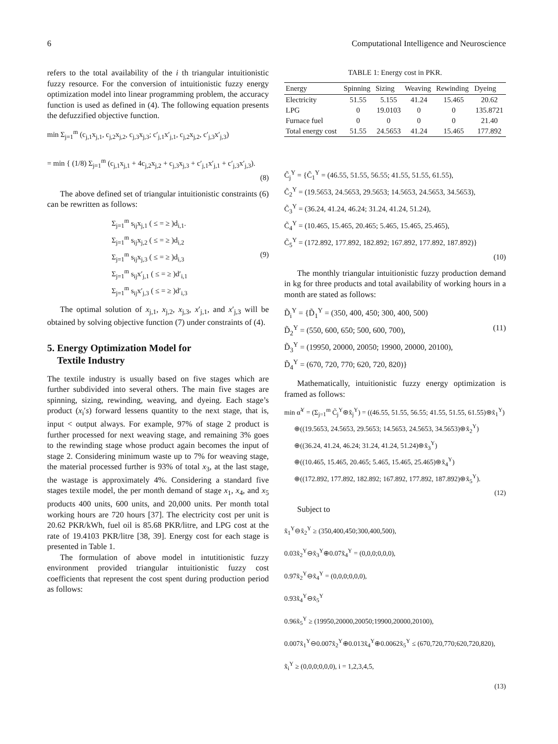6 Computational Intelligence and Neuroscience
refers to the total availability of the i th triangular intuitionistic fuzzy resource. For the conversion of intuitionistic fuzzy energy optimization model into linear programming problem, the accuracy function is used as defined in (4). The following equation presents the defuzzified objective function.
min Σ<sub>j=1</sub><sup>m</sup> (c<sub>j,1</sub>x<sub>j,1</sub>, c<sub>j,2</sub>x<sub>j,2</sub>, c<sub>j,3</sub>x<sub>j,3</sub>; c′<sub>j,1</sub>x′<sub>j,1</sub>, c<sub>j,2</sub>x<sub>j,2</sub>, c′<sub>j,3</sub>x′<sub>j,3</sub>)
= min { (1/8) Σ<sub>j=1</sub><sup>m</sup> (c<sub>j,1</sub>x<sub>j,1</sub> + 4c<sub>j,2</sub>x<sub>j,2</sub> + c<sub>j,3</sub>x<sub>j,3</sub> + c′<sub>j,1</sub>x′<sub>j,1</sub> + c′<sub>j,3</sub>x′<sub>j,3</sub>).
(8)
The above defined set of triangular intuitionistic constraints (6) can be rewritten as follows:
Σ<sub>j=1</sub><sup>m</sup> s<sub>ij</sub>x<sub>j,1</sub> ( ≤ = ≥ )d<sub>i,1</sub>.
Σ<sub>j=1</sub><sup>m</sup> s<sub>ij</sub>x<sub>j,2</sub> ( ≤ = ≥ )d<sub>i,2</sub>
Σ<sub>j=1</sub><sup>m</sup> s<sub>ij</sub>x<sub>j,3</sub> ( ≤ = ≥ )d<sub>i,3</sub> (9)
Σ<sub>j=1</sub><sup>m</sup> s<sub>ij</sub>x′<sub>j,1</sub> ( ≤ = ≥ )d′<sub>i,1</sub>
Σ<sub>j=1</sub><sup>m</sup> s<sub>ij</sub>x′<sub>j,3</sub> ( ≤ = ≥ )d′<sub>i,3</sub>
The optimal solution of x<sub>j,1</sub>, x<sub>j,2</sub>, x<sub>j,3</sub>, x′<sub>j,1</sub>, and x′<sub>j,3</sub> will be obtained by solving objective function (7) under constraints of (4).
5. Energy Optimization Model for
Textile Industry
The textile industry is usually based on five stages which are further subdivided into several others. The main five stages are spinning, sizing, rewinding, weaving, and dyeing. Each stage’s product (x<sub>i</sub>′s) forward lessens quantity to the next stage, that is, input < output always. For example, 97% of stage 2 product is further processed for next weaving stage, and remaining 3% goes to the rewinding stage whose product again becomes the input of stage 2. Considering minimum waste up to 7% for weaving stage, the material processed further is 93% of total x<sub>3</sub>, at the last stage, the wastage is approximately 4%. Considering a standard five stages textile model, the per month demand of stage x<sub>1</sub>, x<sub>4</sub>, and x<sub>5</sub> products 400 units, 600 units, and 20,000 units. Per month total working hours are 720 hours [37]. The electricity cost per unit is 20.62 PKR/kWh, fuel oil is 85.68 PKR/litre, and LPG cost at the rate of 19.4103 PKR/litre [38, 39]. Energy cost for each stage is presented in Table 1.
The formulation of above model in intutitionistic fuzzy environment provided triangular intuitionistic fuzzy cost coefficients that represent the cost spent during production period as follows:
TABLE 1: Energy cost in PKR.
| Energy | Spinning | Sizing | Weaving | Rewinding | Dyeing |
| --- | --- | --- | --- | --- | --- |
| Electricity | 51.55 | 5.155 | 41.24 | 15.465 | 20.62 |
| LPG | 0 | 19.0103 | 0 | 0 | 135.8721 |
| Furnace fuel | 0 | 0 | 0 | 0 | 21.40 |
| Total energy cost | 51.55 | 24.5653 | 41.24 | 15.465 | 177.892 |
C̃<sub>j</sub><sup>Y</sup> = {C̃<sub>1</sub><sup>Y</sup> = (46.55, 51.55, 56.55; 41.55, 51.55, 61.55),
C̃<sub>2</sub><sup>Y</sup> = (19.5653, 24.5653, 29.5653; 14.5653, 24.5653, 34.5653),
C̃<sub>3</sub><sup>Y</sup> = (36.24, 41.24, 46.24; 31.24, 41.24, 51.24),
C̃<sub>4</sub><sup>Y</sup> = (10.465, 15.465, 20.465; 5.465, 15.465, 25.465),
C̃<sub>5</sub><sup>Y</sup> = (172.892, 177.892, 182.892; 167.892, 177.892, 187.892)}
(10)
The monthly triangular intuitionistic fuzzy production demand in kg for three products and total availability of working hours in a month are stated as follows:
D̃<sub>i</sub><sup>Y</sup> = {D̃<sub>1</sub><sup>Y</sup> = (350, 400, 450; 300, 400, 500)
D̃<sub>2</sub><sup>Y</sup> = (550, 600, 650; 500, 600, 700), (11)
D̃<sub>3</sub><sup>Y</sup> = (19950, 20000, 20050; 19900, 20000, 20100),
D̃<sub>4</sub><sup>Y</sup> = (670, 720, 770; 620, 720, 820)}
Mathematically, intuitionistic fuzzy energy optimization is framed as follows:
min α̃<sup>Y</sup> = (Σ<sub>j=1</sub><sup>m</sup> C̃<sub>j</sub><sup>Y</sup>⊛x̃<sub>j</sub><sup>Y</sup>) = ((46.55, 51.55, 56.55; 41.55, 51.55, 61.55)⊛x̃<sub>1</sub><sup>Y</sup>)
⊕((19.5653, 24.5653, 29.5653; 14.5653, 24.5653, 34.5653)⊛x̃<sub>2</sub><sup>Y</sup>)
⊕((36.24, 41.24, 46.24; 31.24, 41.24, 51.24)⊛x̃<sub>3</sub><sup>Y</sup>)
⊕((10.465, 15.465, 20.465; 5.465, 15.465, 25.465)⊛x̃<sub>4</sub><sup>Y</sup>)
⊕((172.892, 177.892, 182.892; 167.892, 177.892, 187.892)⊛x̃<sub>5</sub><sup>Y</sup>).
(12)
Subject to
x̃<sub>1</sub><sup>Y</sup>⊖x̃<sub>2</sub><sup>Y</sup> ≥ (350,400,450;300,400,500),
0.03x̃<sub>2</sub><sup>Y</sup>⊖x̃<sub>3</sub><sup>Y</sup>⊕0.07x̃<sub>4</sub><sup>Y</sup> = (0,0,0;0,0,0),
0.97x̃<sub>2</sub><sup>Y</sup>⊖x̃<sub>4</sub><sup>Y</sup> = (0,0,0;0,0,0),
0.93x̃<sub>4</sub><sup>Y</sup>⊖x̃<sub>5</sub><sup>Y</sup>
0.96x̃<sub>5</sub><sup>Y</sup> ≥ (19950,20000,20050;19900,20000,20100),
0.007x̃<sub>1</sub><sup>Y</sup>⊖0.007x̃<sub>2</sub><sup>Y</sup>⊕0.013x̃<sub>4</sub><sup>Y</sup>⊕0.0062x̃<sub>5</sub><sup>Y</sup> ≤ (670,720,770;620,720,820),
x̃<sub>i</sub><sup>Y</sup> ≥ (0,0,0;0,0,0), i = 1,2,3,4,5,
(13)